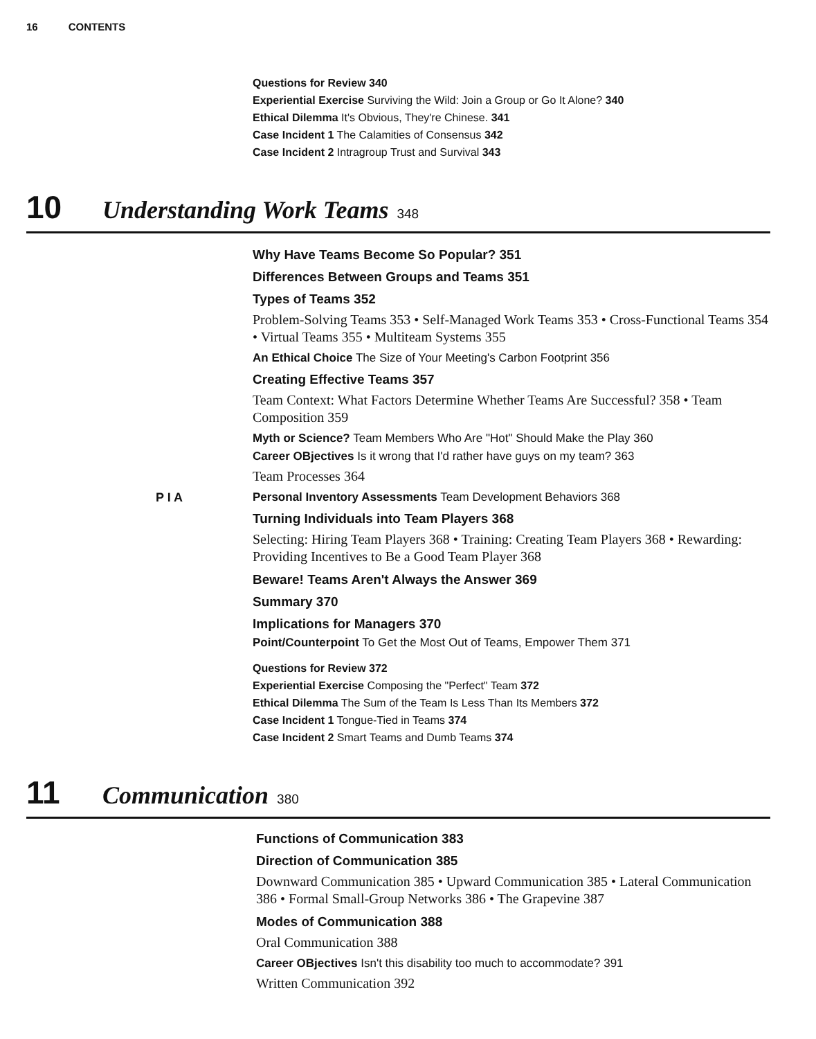16 CONTENTS
Questions for Review 340
Experiential Exercise Surviving the Wild: Join a Group or Go It Alone? 340
Ethical Dilemma It's Obvious, They're Chinese. 341
Case Incident 1 The Calamities of Consensus 342
Case Incident 2 Intragroup Trust and Survival 343
10 Understanding Work Teams 348
Why Have Teams Become So Popular? 351
Differences Between Groups and Teams 351
Types of Teams 352
Problem-Solving Teams 353 • Self-Managed Work Teams 353 • Cross-Functional Teams 354 • Virtual Teams 355 • Multiteam Systems 355
An Ethical Choice The Size of Your Meeting's Carbon Footprint 356
Creating Effective Teams 357
Team Context: What Factors Determine Whether Teams Are Successful? 358 • Team Composition 359
Myth or Science? Team Members Who Are "Hot" Should Make the Play 360
Career OBjectives Is it wrong that I'd rather have guys on my team? 363
Team Processes 364
P I A Personal Inventory Assessments Team Development Behaviors 368
Turning Individuals into Team Players 368
Selecting: Hiring Team Players 368 • Training: Creating Team Players 368 • Rewarding: Providing Incentives to Be a Good Team Player 368
Beware! Teams Aren't Always the Answer 369
Summary 370
Implications for Managers 370
Point/Counterpoint To Get the Most Out of Teams, Empower Them 371
Questions for Review 372
Experiential Exercise Composing the "Perfect" Team 372
Ethical Dilemma The Sum of the Team Is Less Than Its Members 372
Case Incident 1 Tongue-Tied in Teams 374
Case Incident 2 Smart Teams and Dumb Teams 374
11 Communication 380
Functions of Communication 383
Direction of Communication 385
Downward Communication 385 • Upward Communication 385 • Lateral Communication 386 • Formal Small-Group Networks 386 • The Grapevine 387
Modes of Communication 388
Oral Communication 388
Career OBjectives Isn't this disability too much to accommodate? 391
Written Communication 392